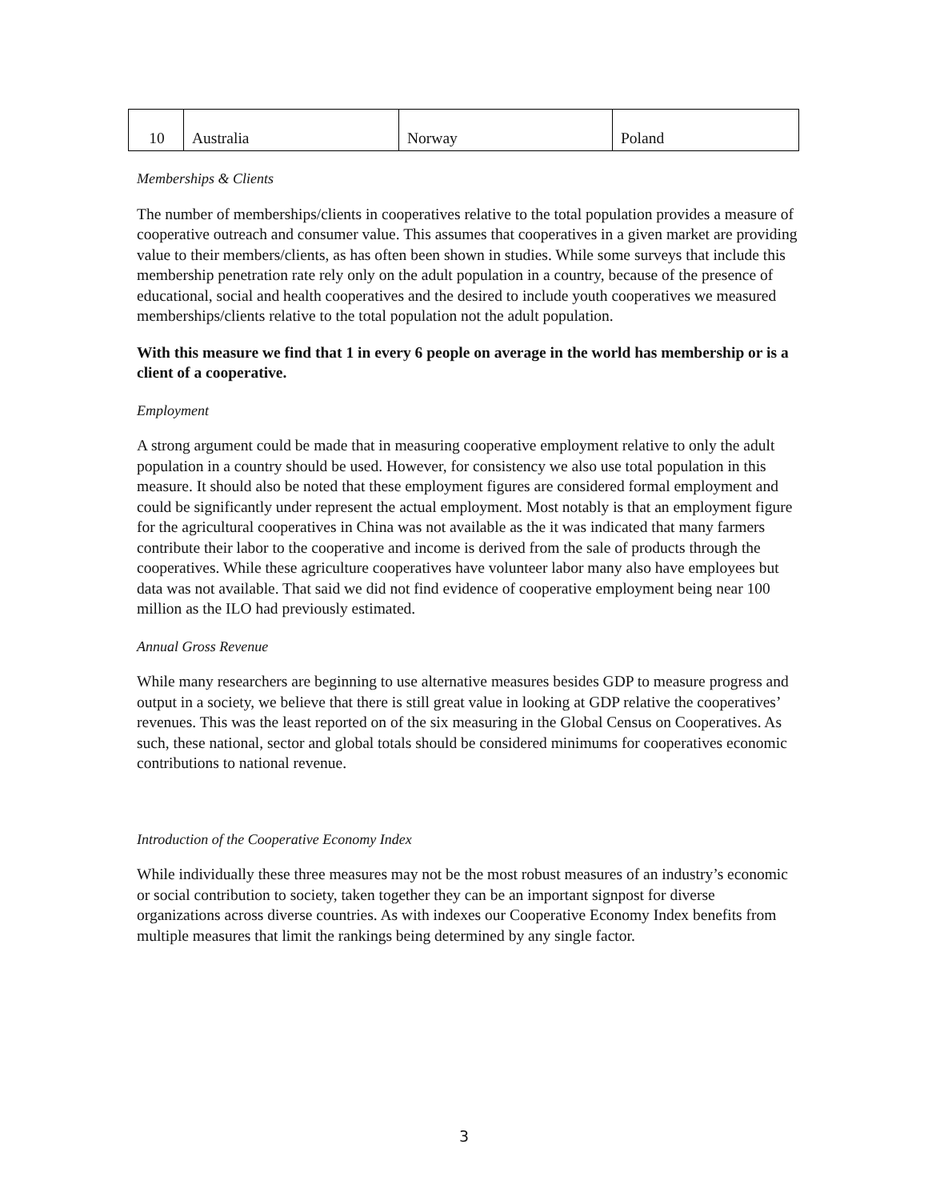| 10 | Australia | Norway | Poland |
Memberships & Clients
The number of memberships/clients in cooperatives relative to the total population provides a measure of cooperative outreach and consumer value. This assumes that cooperatives in a given market are providing value to their members/clients, as has often been shown in studies. While some surveys that include this membership penetration rate rely only on the adult population in a country, because of the presence of educational, social and health cooperatives and the desired to include youth cooperatives we measured memberships/clients relative to the total population not the adult population.
With this measure we find that 1 in every 6 people on average in the world has membership or is a client of a cooperative.
Employment
A strong argument could be made that in measuring cooperative employment relative to only the adult population in a country should be used. However, for consistency we also use total population in this measure. It should also be noted that these employment figures are considered formal employment and could be significantly under represent the actual employment. Most notably is that an employment figure for the agricultural cooperatives in China was not available as the it was indicated that many farmers contribute their labor to the cooperative and income is derived from the sale of products through the cooperatives. While these agriculture cooperatives have volunteer labor many also have employees but data was not available. That said we did not find evidence of cooperative employment being near 100 million as the ILO had previously estimated.
Annual Gross Revenue
While many researchers are beginning to use alternative measures besides GDP to measure progress and output in a society, we believe that there is still great value in looking at GDP relative the cooperatives’ revenues. This was the least reported on of the six measuring in the Global Census on Cooperatives. As such, these national, sector and global totals should be considered minimums for cooperatives economic contributions to national revenue.
Introduction of the Cooperative Economy Index
While individually these three measures may not be the most robust measures of an industry’s economic or social contribution to society, taken together they can be an important signpost for diverse organizations across diverse countries. As with indexes our Cooperative Economy Index benefits from multiple measures that limit the rankings being determined by any single factor.
3